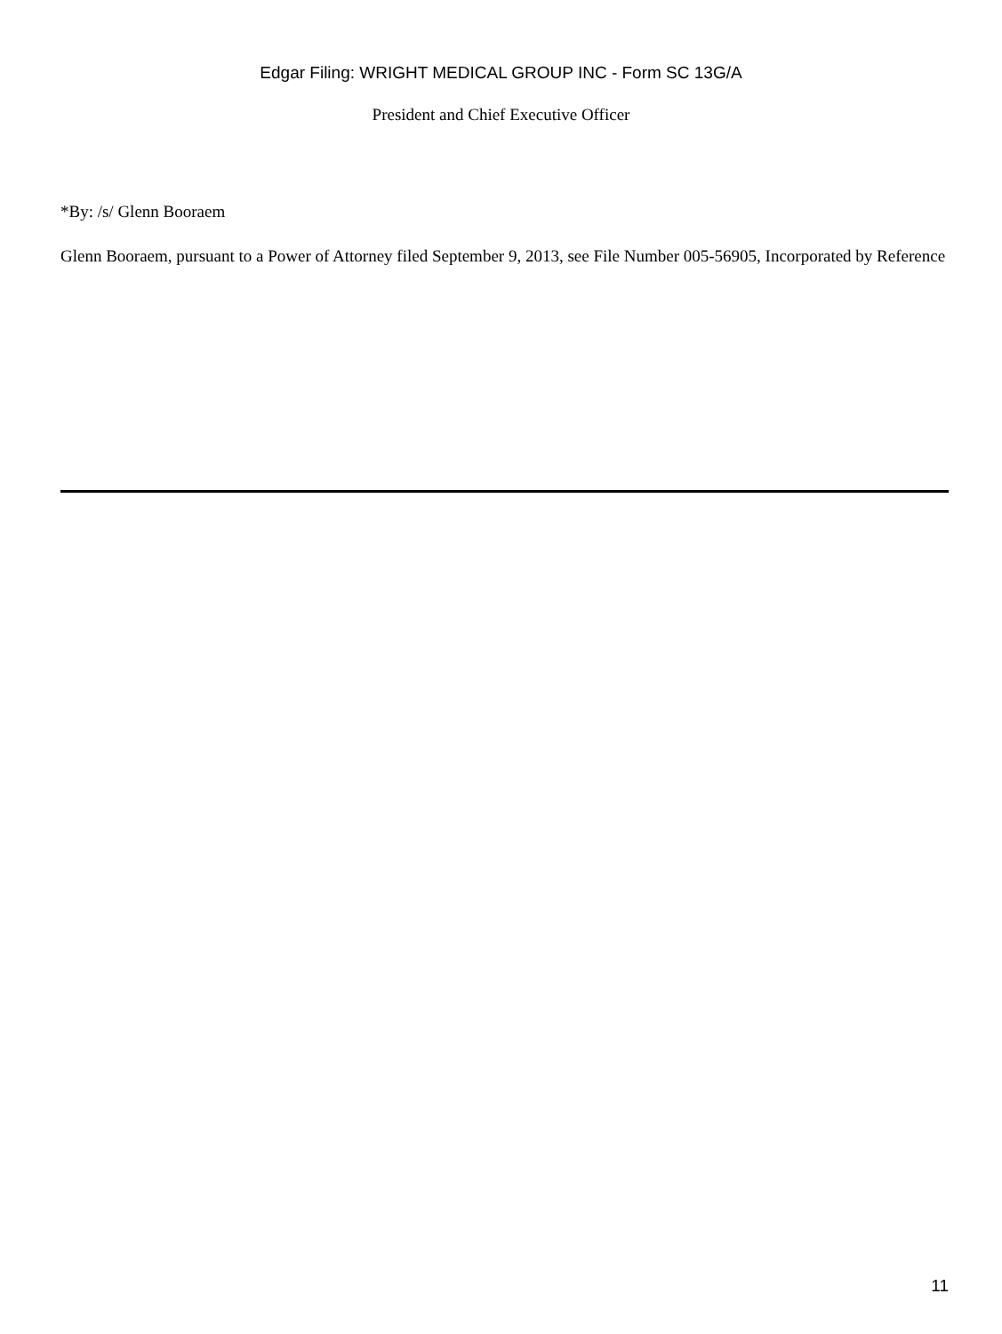Edgar Filing: WRIGHT MEDICAL GROUP INC - Form SC 13G/A
President and Chief Executive Officer
*By: /s/ Glenn Booraem
Glenn Booraem, pursuant to a Power of Attorney filed September 9, 2013, see File Number 005-56905, Incorporated by Reference
11